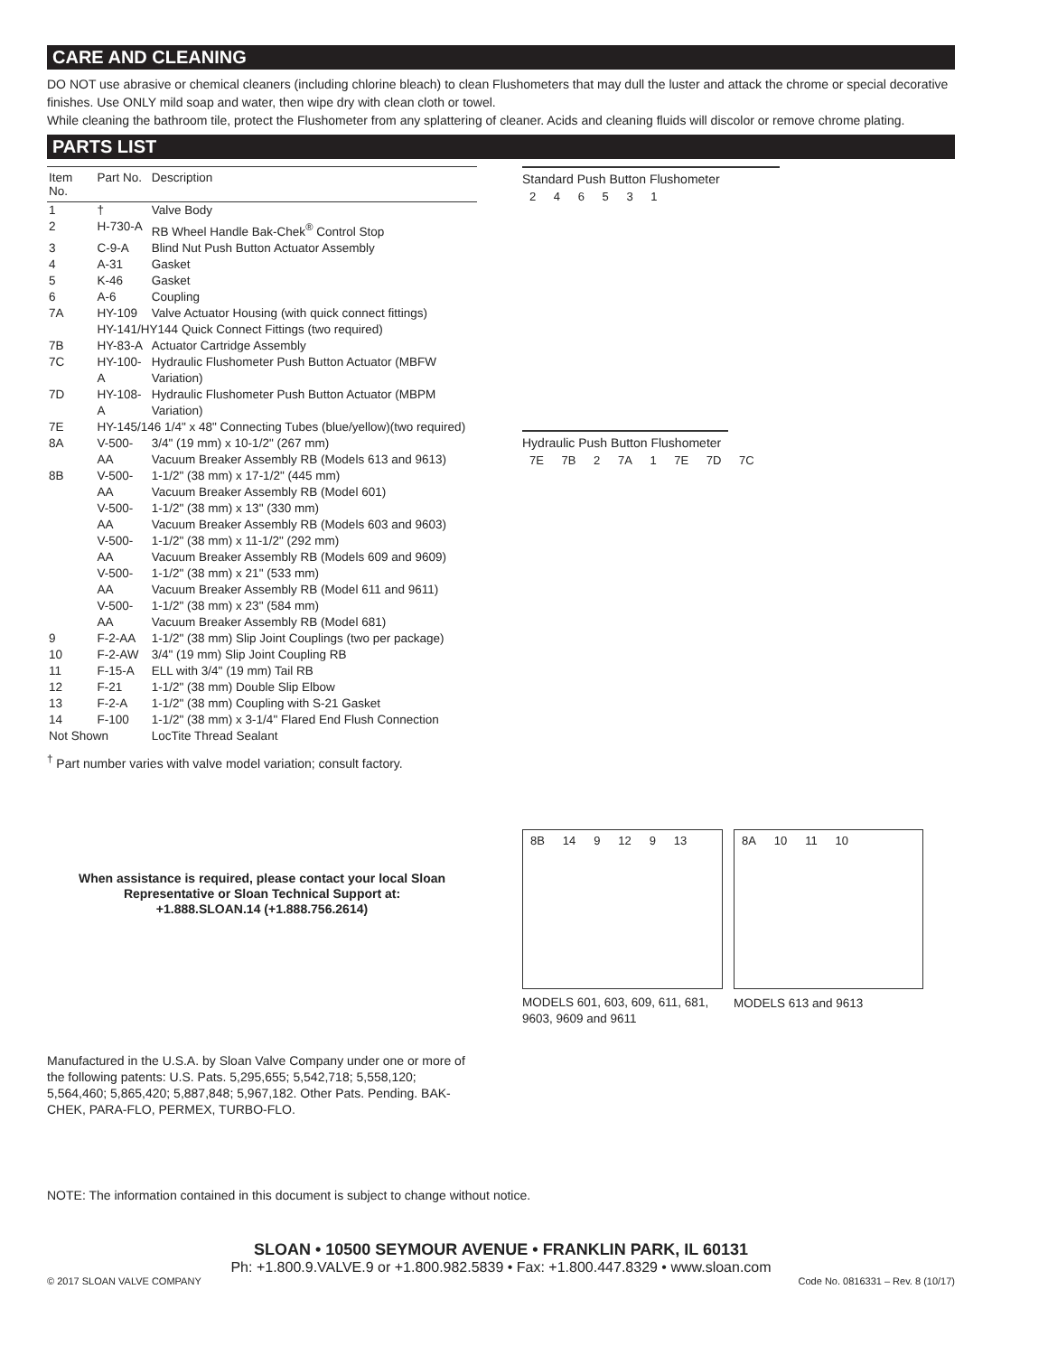CARE AND CLEANING
DO NOT use abrasive or chemical cleaners (including chlorine bleach) to clean Flushometers that may dull the luster and attack the chrome or special decorative finishes. Use ONLY mild soap and water, then wipe dry with clean cloth or towel.
While cleaning the bathroom tile, protect the Flushometer from any splattering of cleaner. Acids and cleaning fluids will discolor or remove chrome plating.
PARTS LIST
| Item No. | Part No. | Description |
| --- | --- | --- |
| 1 | † | Valve Body |
| 2 | H-730-A | RB Wheel Handle Bak-Chek<sup>®</sup> Control Stop |
| 3 | C-9-A | Blind Nut Push Button Actuator Assembly |
| 4 | A-31 | Gasket |
| 5 | K-46 | Gasket |
| 6 | A-6 | Coupling |
| 7A | HY-109 | Valve Actuator Housing (with quick connect fittings) |
| | HY-141/HY144 Quick Connect Fittings (two required) | |
| 7B | HY-83-A | Actuator Cartridge Assembly |
| 7C | HY-100-A | Hydraulic Flushometer Push Button Actuator (MBFW Variation) |
| 7D | HY-108-A | Hydraulic Flushometer Push Button Actuator (MBPM Variation) |
| 7E | HY-145/146 1/4" x 48" Connecting Tubes (blue/yellow)(two required) | |
| 8A | V-500-AA | 3/4" (19 mm) x 10-1/2" (267 mm) Vacuum Breaker Assembly RB (Models 613 and 9613) |
| 8B | V-500-AA | 1-1/2" (38 mm) x 17-1/2" (445 mm) Vacuum Breaker Assembly RB (Model 601) |
| | V-500-AA | 1-1/2" (38 mm) x 13" (330 mm) Vacuum Breaker Assembly RB (Models 603 and 9603) |
| | V-500-AA | 1-1/2" (38 mm) x 11-1/2" (292 mm) Vacuum Breaker Assembly RB (Models 609 and 9609) |
| | V-500-AA | 1-1/2" (38 mm) x 21" (533 mm) Vacuum Breaker Assembly RB (Model 611 and 9611) |
| | V-500-AA | 1-1/2" (38 mm) x 23" (584 mm) Vacuum Breaker Assembly RB (Model 681) |
| 9 | F-2-AA | 1-1/2" (38 mm) Slip Joint Couplings (two per package) |
| 10 | F-2-AW | 3/4" (19 mm) Slip Joint Coupling RB |
| 11 | F-15-A | ELL with 3/4" (19 mm) Tail RB |
| 12 | F-21 | 1-1/2" (38 mm) Double Slip Elbow |
| 13 | F-2-A | 1-1/2" (38 mm) Coupling with S-21 Gasket |
| 14 | F-100 | 1-1/2" (38 mm) x 3-1/4" Flared End Flush Connection |
| Not Shown | | LocTite Thread Sealant |
<sup>†</sup> Part number varies with valve model variation; consult factory.
When assistance is required, please contact your local Sloan Representative or Sloan Technical Support at:
+1.888.SLOAN.14 (+1.888.756.2614)
Manufactured in the U.S.A. by Sloan Valve Company under one or more of the following patents: U.S. Pats. 5,295,655; 5,542,718; 5,558,120; 5,564,460; 5,865,420; 5,887,848; 5,967,182. Other Pats. Pending. BAK-CHEK, PARA-FLO, PERMEX, TURBO-FLO.
Standard Push Button Flushometer
2 4 6 5 3 1
Hydraulic Push Button Flushometer
7E 7B 2 7A 1 7E 7D 7C
8B 14 9 12 9 13
MODELS 601, 603, 609, 611, 681, 9603, 9609 and 9611
8A 10 11 10
MODELS 613 and 9613
NOTE: The information contained in this document is subject to change without notice.
SLOAN • 10500 SEYMOUR AVENUE • FRANKLIN PARK, IL 60131
Ph: +1.800.9.VALVE.9 or +1.800.982.5839 • Fax: +1.800.447.8329 • www.sloan.com
© 2017 SLOAN VALVE COMPANY Code No. 0816331 – Rev. 8 (10/17)